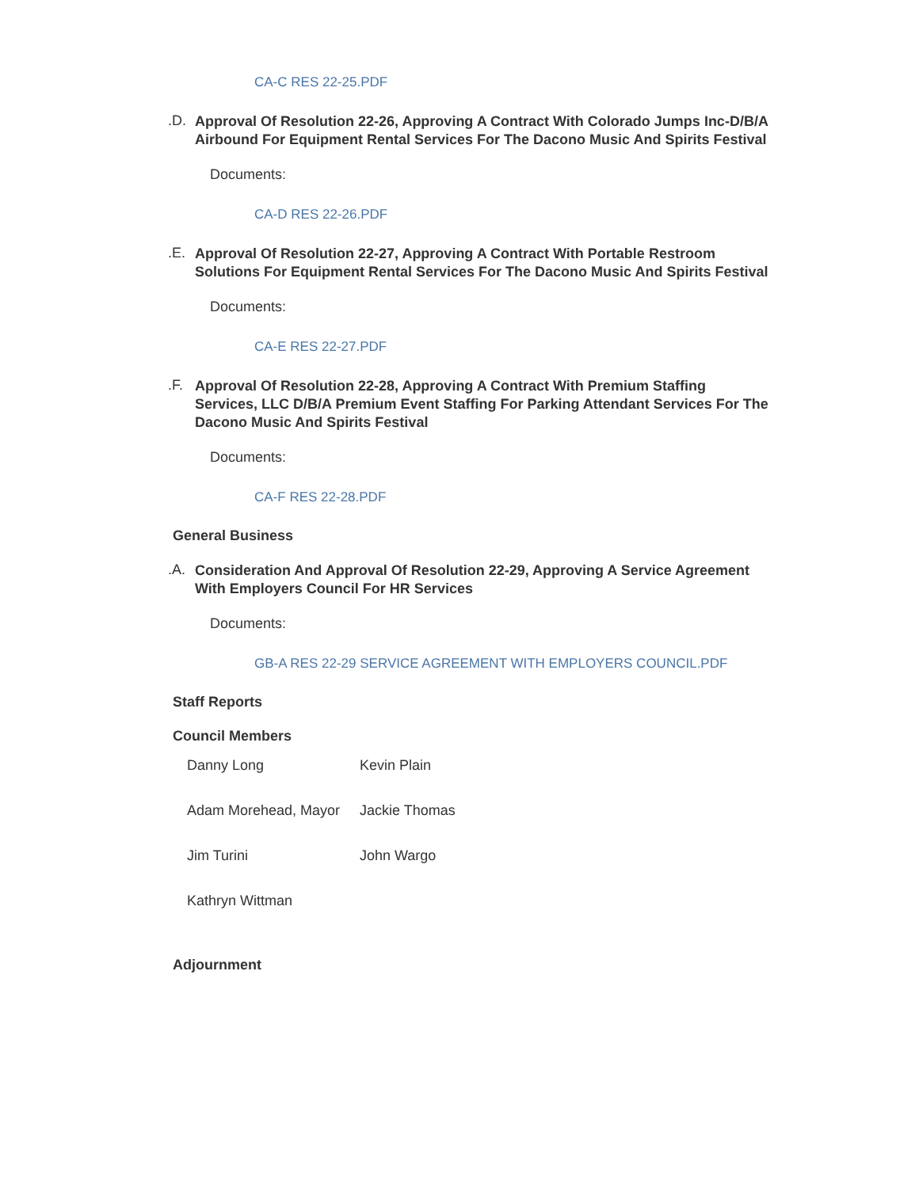CA-C RES 22-25.PDF
.D. Approval Of Resolution 22-26, Approving A Contract With Colorado Jumps Inc-D/B/A Airbound For Equipment Rental Services For The Dacono Music And Spirits Festival
Documents:
CA-D RES 22-26.PDF
.E. Approval Of Resolution 22-27, Approving A Contract With Portable Restroom Solutions For Equipment Rental Services For The Dacono Music And Spirits Festival
Documents:
CA-E RES 22-27.PDF
.F. Approval Of Resolution 22-28, Approving A Contract With Premium Staffing Services, LLC D/B/A Premium Event Staffing For Parking Attendant Services For The Dacono Music And Spirits Festival
Documents:
CA-F RES 22-28.PDF
General Business
.A. Consideration And Approval Of Resolution 22-29, Approving A Service Agreement With Employers Council For HR Services
Documents:
GB-A RES 22-29 SERVICE AGREEMENT WITH EMPLOYERS COUNCIL.PDF
Staff Reports
Council Members
Danny Long Kevin Plain
Adam Morehead, Mayor Jackie Thomas
Jim Turini John Wargo
Kathryn Wittman
Adjournment